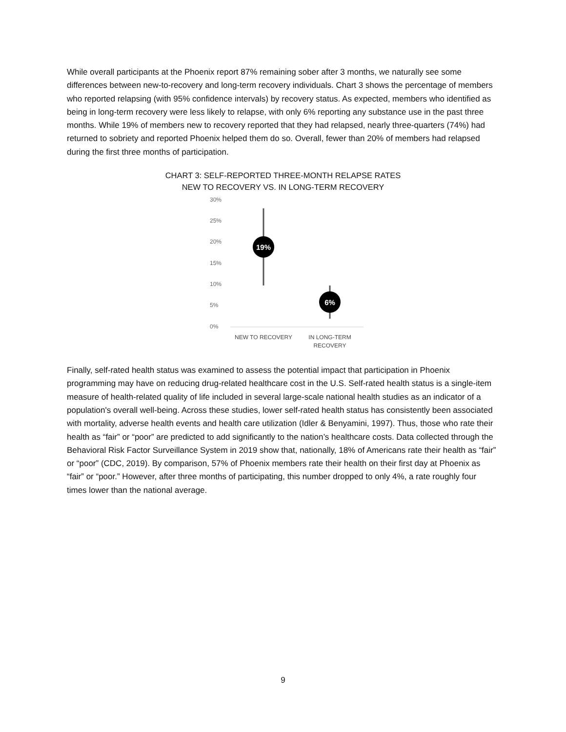While overall participants at the Phoenix report 87% remaining sober after 3 months, we naturally see some differences between new-to-recovery and long-term recovery individuals. Chart 3 shows the percentage of members who reported relapsing (with 95% confidence intervals) by recovery status. As expected, members who identified as being in long-term recovery were less likely to relapse, with only 6% reporting any substance use in the past three months. While 19% of members new to recovery reported that they had relapsed, nearly three-quarters (74%) had returned to sobriety and reported Phoenix helped them do so. Overall, fewer than 20% of members had relapsed during the first three months of participation.
CHART 3: SELF-REPORTED THREE-MONTH RELAPSE RATES
NEW TO RECOVERY VS. IN LONG-TERM RECOVERY
30%
25%
20%
15%
10%
5%
0%
19%
6%
NEW TO RECOVERY
IN LONG-TERM
RECOVERY
Finally, self-rated health status was examined to assess the potential impact that participation in Phoenix programming may have on reducing drug-related healthcare cost in the U.S. Self-rated health status is a single-item measure of health-related quality of life included in several large-scale national health studies as an indicator of a population's overall well-being. Across these studies, lower self-rated health status has consistently been associated with mortality, adverse health events and health care utilization (Idler & Benyamini, 1997). Thus, those who rate their health as “fair” or “poor” are predicted to add significantly to the nation’s healthcare costs. Data collected through the Behavioral Risk Factor Surveillance System in 2019 show that, nationally, 18% of Americans rate their health as “fair” or “poor” (CDC, 2019). By comparison, 57% of Phoenix members rate their health on their first day at Phoenix as “fair” or “poor.” However, after three months of participating, this number dropped to only 4%, a rate roughly four times lower than the national average.
9